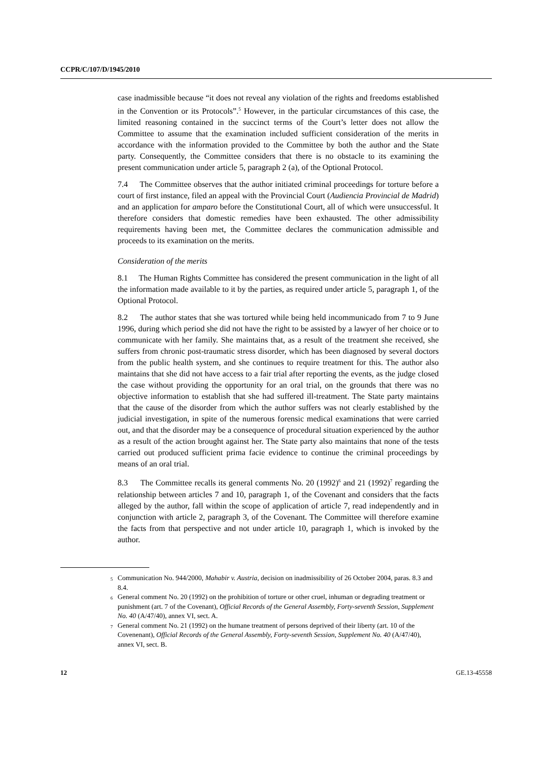CCPR/C/107/D/1945/2010
case inadmissible because “it does not reveal any violation of the rights and freedoms established in the Convention or its Protocols”.<sup>5</sup> However, in the particular circumstances of this case, the limited reasoning contained in the succinct terms of the Court’s letter does not allow the Committee to assume that the examination included sufficient consideration of the merits in accordance with the information provided to the Committee by both the author and the State party. Consequently, the Committee considers that there is no obstacle to its examining the present communication under article 5, paragraph 2 (a), of the Optional Protocol.
7.4 The Committee observes that the author initiated criminal proceedings for torture before a court of first instance, filed an appeal with the Provincial Court (Audiencia Provincial de Madrid) and an application for amparo before the Constitutional Court, all of which were unsuccessful. It therefore considers that domestic remedies have been exhausted. The other admissibility requirements having been met, the Committee declares the communication admissible and proceeds to its examination on the merits.
Consideration of the merits
8.1 The Human Rights Committee has considered the present communication in the light of all the information made available to it by the parties, as required under article 5, paragraph 1, of the Optional Protocol.
8.2 The author states that she was tortured while being held incommunicado from 7 to 9 June 1996, during which period she did not have the right to be assisted by a lawyer of her choice or to communicate with her family. She maintains that, as a result of the treatment she received, she suffers from chronic post-traumatic stress disorder, which has been diagnosed by several doctors from the public health system, and she continues to require treatment for this. The author also maintains that she did not have access to a fair trial after reporting the events, as the judge closed the case without providing the opportunity for an oral trial, on the grounds that there was no objective information to establish that she had suffered ill-treatment. The State party maintains that the cause of the disorder from which the author suffers was not clearly established by the judicial investigation, in spite of the numerous forensic medical examinations that were carried out, and that the disorder may be a consequence of procedural situation experienced by the author as a result of the action brought against her. The State party also maintains that none of the tests carried out produced sufficient prima facie evidence to continue the criminal proceedings by means of an oral trial.
8.3 The Committee recalls its general comments No. 20 (1992)<sup>6</sup> and 21 (1992)<sup>7</sup> regarding the relationship between articles 7 and 10, paragraph 1, of the Covenant and considers that the facts alleged by the author, fall within the scope of application of article 7, read independently and in conjunction with article 2, paragraph 3, of the Covenant. The Committee will therefore examine the facts from that perspective and not under article 10, paragraph 1, which is invoked by the author.
<sup>5</sup> Communication No. 944/2000, Mahabir v. Austria, decision on inadmissibility of 26 October 2004, paras. 8.3 and 8.4.
<sup>6</sup> General comment No. 20 (1992) on the prohibition of torture or other cruel, inhuman or degrading treatment or punishment (art. 7 of the Covenant), Official Records of the General Assembly, Forty-seventh Session, Supplement No. 40 (A/47/40), annex VI, sect. A.
<sup>7</sup> General comment No. 21 (1992) on the humane treatment of persons deprived of their liberty (art. 10 of the Covenenant), Official Records of the General Assembly, Forty-seventh Session, Supplement No. 40 (A/47/40), annex VI, sect. B.
12 GE.13-45558